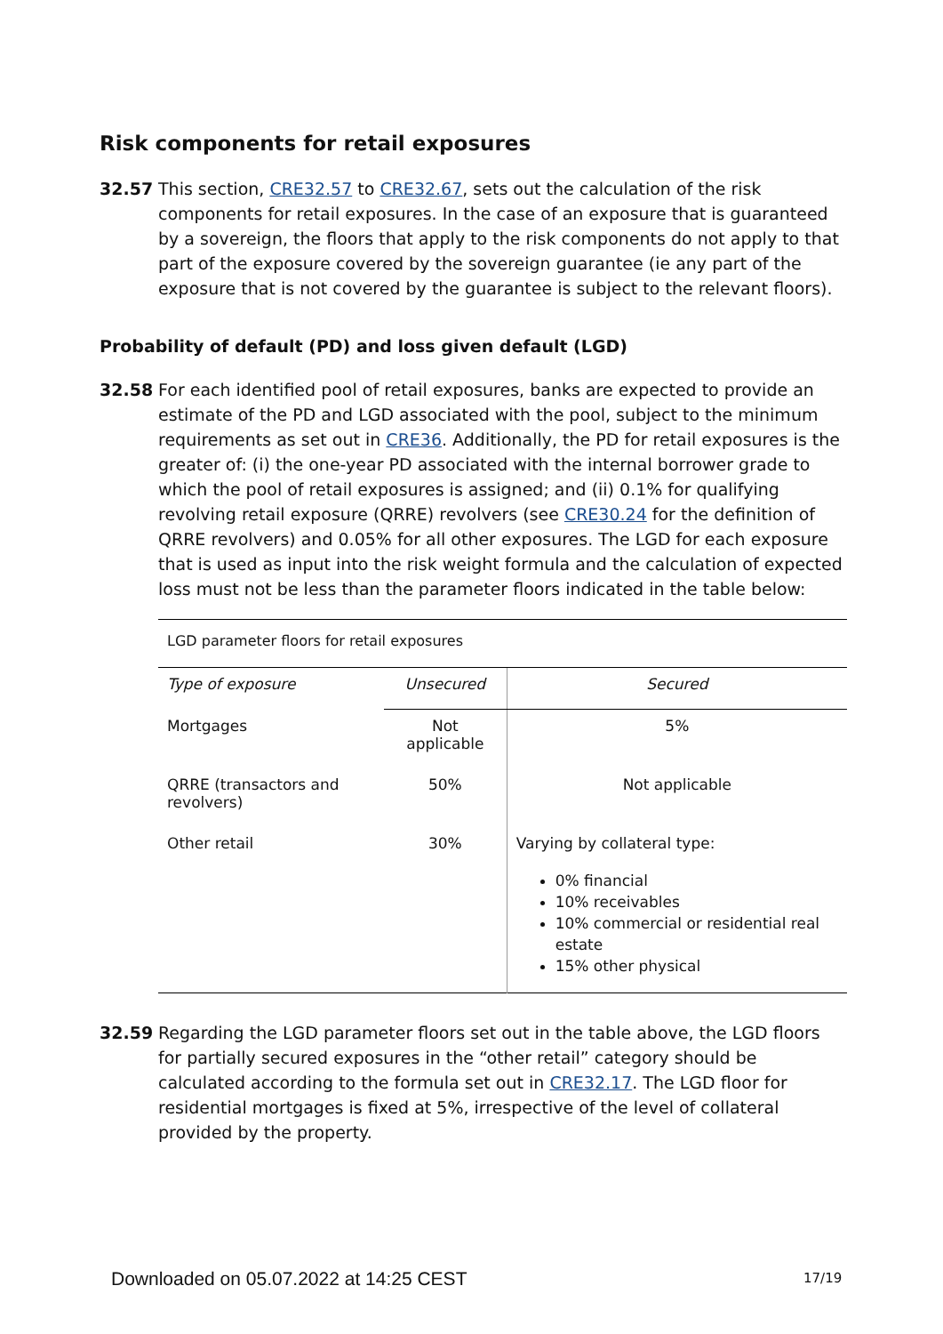Risk components for retail exposures
32.57 This section, CRE32.57 to CRE32.67, sets out the calculation of the risk components for retail exposures. In the case of an exposure that is guaranteed by a sovereign, the floors that apply to the risk components do not apply to that part of the exposure covered by the sovereign guarantee (ie any part of the exposure that is not covered by the guarantee is subject to the relevant floors).
Probability of default (PD) and loss given default (LGD)
32.58 For each identified pool of retail exposures, banks are expected to provide an estimate of the PD and LGD associated with the pool, subject to the minimum requirements as set out in CRE36. Additionally, the PD for retail exposures is the greater of: (i) the one-year PD associated with the internal borrower grade to which the pool of retail exposures is assigned; and (ii) 0.1% for qualifying revolving retail exposure (QRRE) revolvers (see CRE30.24 for the definition of QRRE revolvers) and 0.05% for all other exposures. The LGD for each exposure that is used as input into the risk weight formula and the calculation of expected loss must not be less than the parameter floors indicated in the table below:
LGD parameter floors for retail exposures
| Type of exposure | Unsecured | Secured |
| --- | --- | --- |
| Mortgages | Not applicable | 5% |
| QRRE (transactors and revolvers) | 50% | Not applicable |
| Other retail | 30% | Varying by collateral type: 0% financial 10% receivables 10% commercial or residential real estate 15% other physical |
32.59 Regarding the LGD parameter floors set out in the table above, the LGD floors for partially secured exposures in the “other retail” category should be calculated according to the formula set out in CRE32.17. The LGD floor for residential mortgages is fixed at 5%, irrespective of the level of collateral provided by the property.
Downloaded on 05.07.2022 at 14:25 CEST
17/19